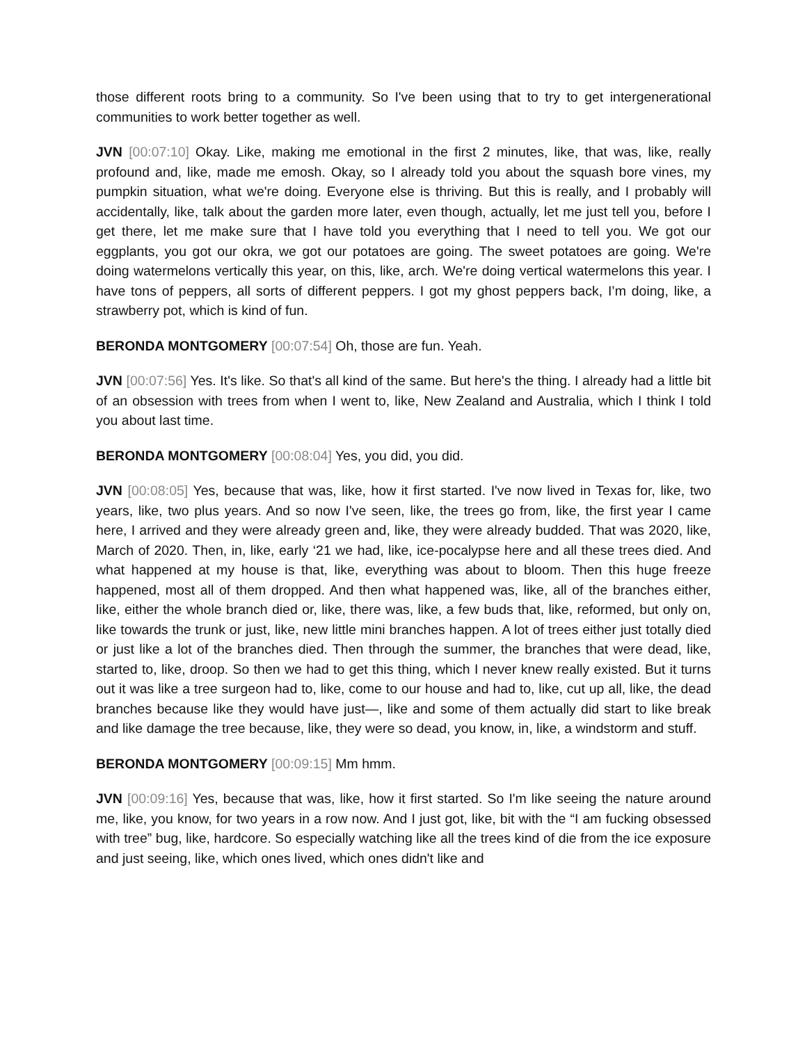those different roots bring to a community. So I've been using that to try to get intergenerational communities to work better together as well.
JVN [00:07:10] Okay. Like, making me emotional in the first 2 minutes, like, that was, like, really profound and, like, made me emosh. Okay, so I already told you about the squash bore vines, my pumpkin situation, what we're doing. Everyone else is thriving. But this is really, and I probably will accidentally, like, talk about the garden more later, even though, actually, let me just tell you, before I get there, let me make sure that I have told you everything that I need to tell you. We got our eggplants, you got our okra, we got our potatoes are going. The sweet potatoes are going. We're doing watermelons vertically this year, on this, like, arch. We're doing vertical watermelons this year. I have tons of peppers, all sorts of different peppers. I got my ghost peppers back, I’m doing, like, a strawberry pot, which is kind of fun.
BERONDA MONTGOMERY [00:07:54] Oh, those are fun. Yeah.
JVN [00:07:56] Yes. It's like. So that's all kind of the same. But here's the thing. I already had a little bit of an obsession with trees from when I went to, like, New Zealand and Australia, which I think I told you about last time.
BERONDA MONTGOMERY [00:08:04] Yes, you did, you did.
JVN [00:08:05] Yes, because that was, like, how it first started. I've now lived in Texas for, like, two years, like, two plus years. And so now I've seen, like, the trees go from, like, the first year I came here, I arrived and they were already green and, like, they were already budded. That was 2020, like, March of 2020. Then, in, like, early ‘21 we had, like, ice-pocalypse here and all these trees died. And what happened at my house is that, like, everything was about to bloom. Then this huge freeze happened, most all of them dropped. And then what happened was, like, all of the branches either, like, either the whole branch died or, like, there was, like, a few buds that, like, reformed, but only on, like towards the trunk or just, like, new little mini branches happen. A lot of trees either just totally died or just like a lot of the branches died. Then through the summer, the branches that were dead, like, started to, like, droop. So then we had to get this thing, which I never knew really existed. But it turns out it was like a tree surgeon had to, like, come to our house and had to, like, cut up all, like, the dead branches because like they would have just—, like and some of them actually did start to like break and like damage the tree because, like, they were so dead, you know, in, like, a windstorm and stuff.
BERONDA MONTGOMERY [00:09:15] Mm hmm.
JVN [00:09:16] Yes, because that was, like, how it first started. So I'm like seeing the nature around me, like, you know, for two years in a row now. And I just got, like, bit with the “I am fucking obsessed with tree” bug, like, hardcore. So especially watching like all the trees kind of die from the ice exposure and just seeing, like, which ones lived, which ones didn't like and